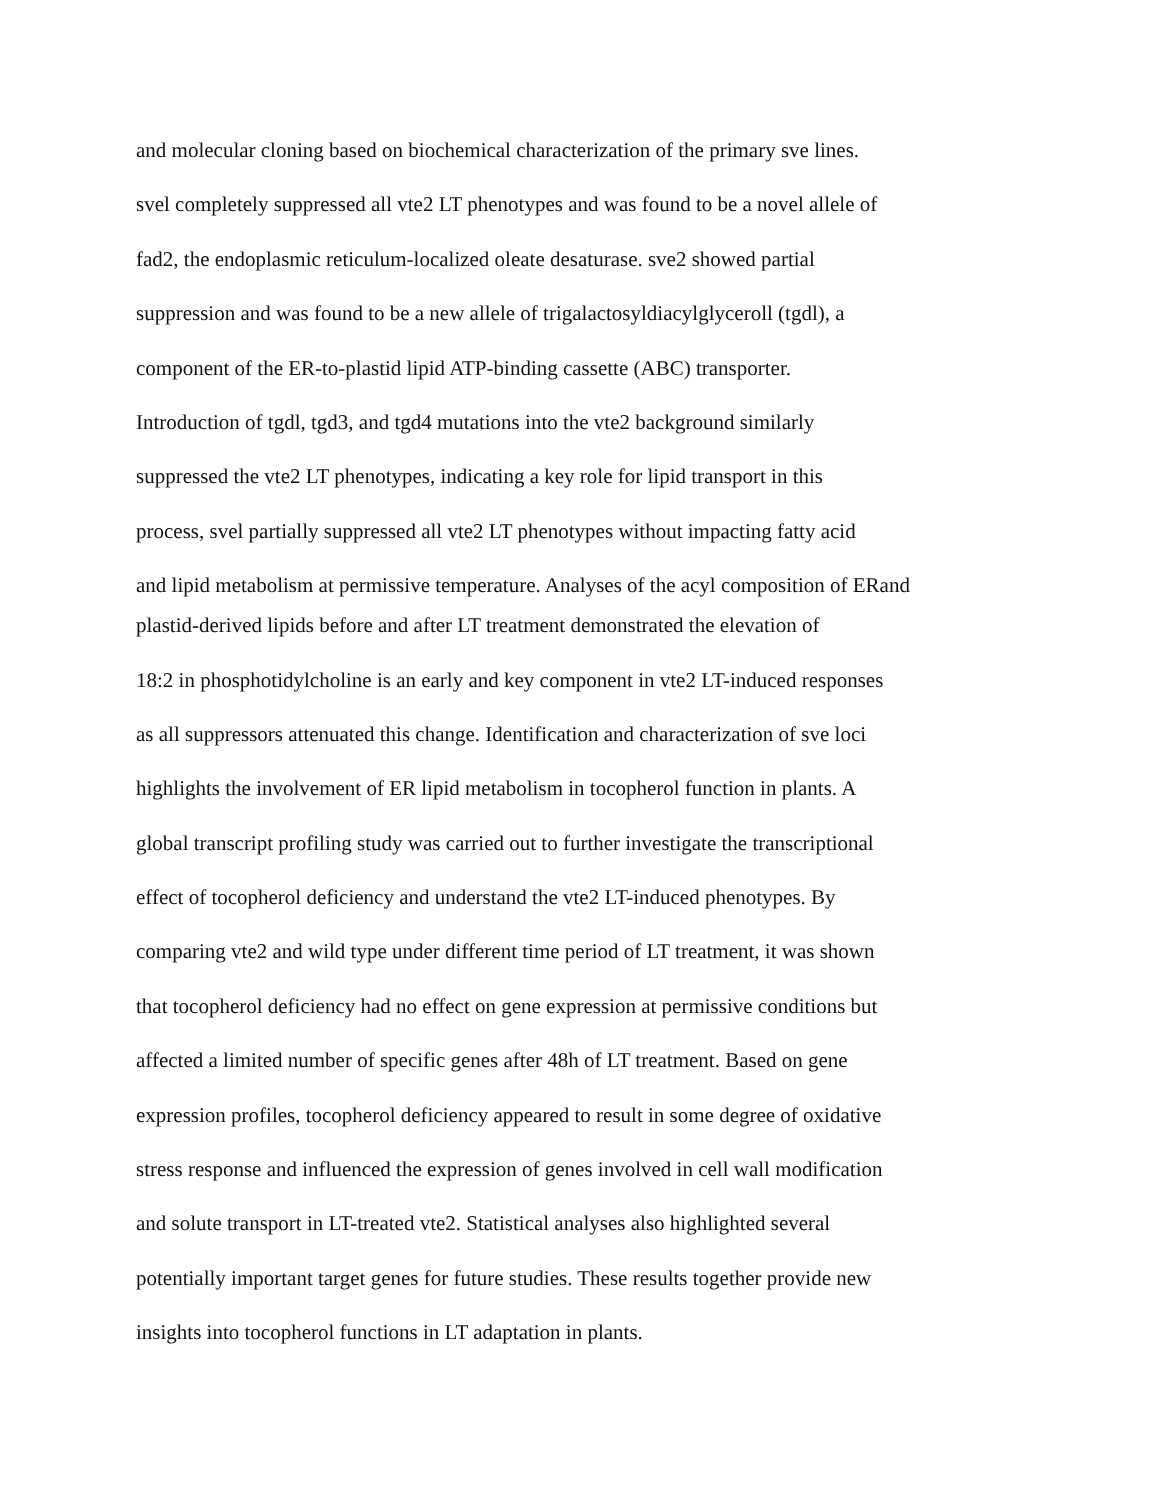and molecular cloning based on biochemical characterization of the primary sve lines.
svel completely suppressed all vte2 LT phenotypes and was found to be a novel allele of
fad2, the endoplasmic reticulum-localized oleate desaturase. sve2 showed partial
suppression and was found to be a new allele of trigalactosyldiacylglyceroll (tgdl), a
component of the ER-to-plastid lipid ATP-binding cassette (ABC) transporter.
Introduction of tgdl, tgd3, and tgd4 mutations into the vte2 background similarly
suppressed the vte2 LT phenotypes, indicating a key role for lipid transport in this
process, svel partially suppressed all vte2 LT phenotypes without impacting fatty acid
and lipid metabolism at permissive temperature. Analyses of the acyl composition of ERand
plastid-derived lipids before and after LT treatment demonstrated the elevation of
18:2 in phosphotidylcholine is an early and key component in vte2 LT-induced responses
as all suppressors attenuated this change. Identification and characterization of sve loci
highlights the involvement of ER lipid metabolism in tocopherol function in plants. A
global transcript profiling study was carried out to further investigate the transcriptional
effect of tocopherol deficiency and understand the vte2 LT-induced phenotypes. By
comparing vte2 and wild type under different time period of LT treatment, it was shown
that tocopherol deficiency had no effect on gene expression at permissive conditions but
affected a limited number of specific genes after 48h of LT treatment. Based on gene
expression profiles, tocopherol deficiency appeared to result in some degree of oxidative
stress response and influenced the expression of genes involved in cell wall modification
and solute transport in LT-treated vte2. Statistical analyses also highlighted several
potentially important target genes for future studies. These results together provide new
insights into tocopherol functions in LT adaptation in plants.